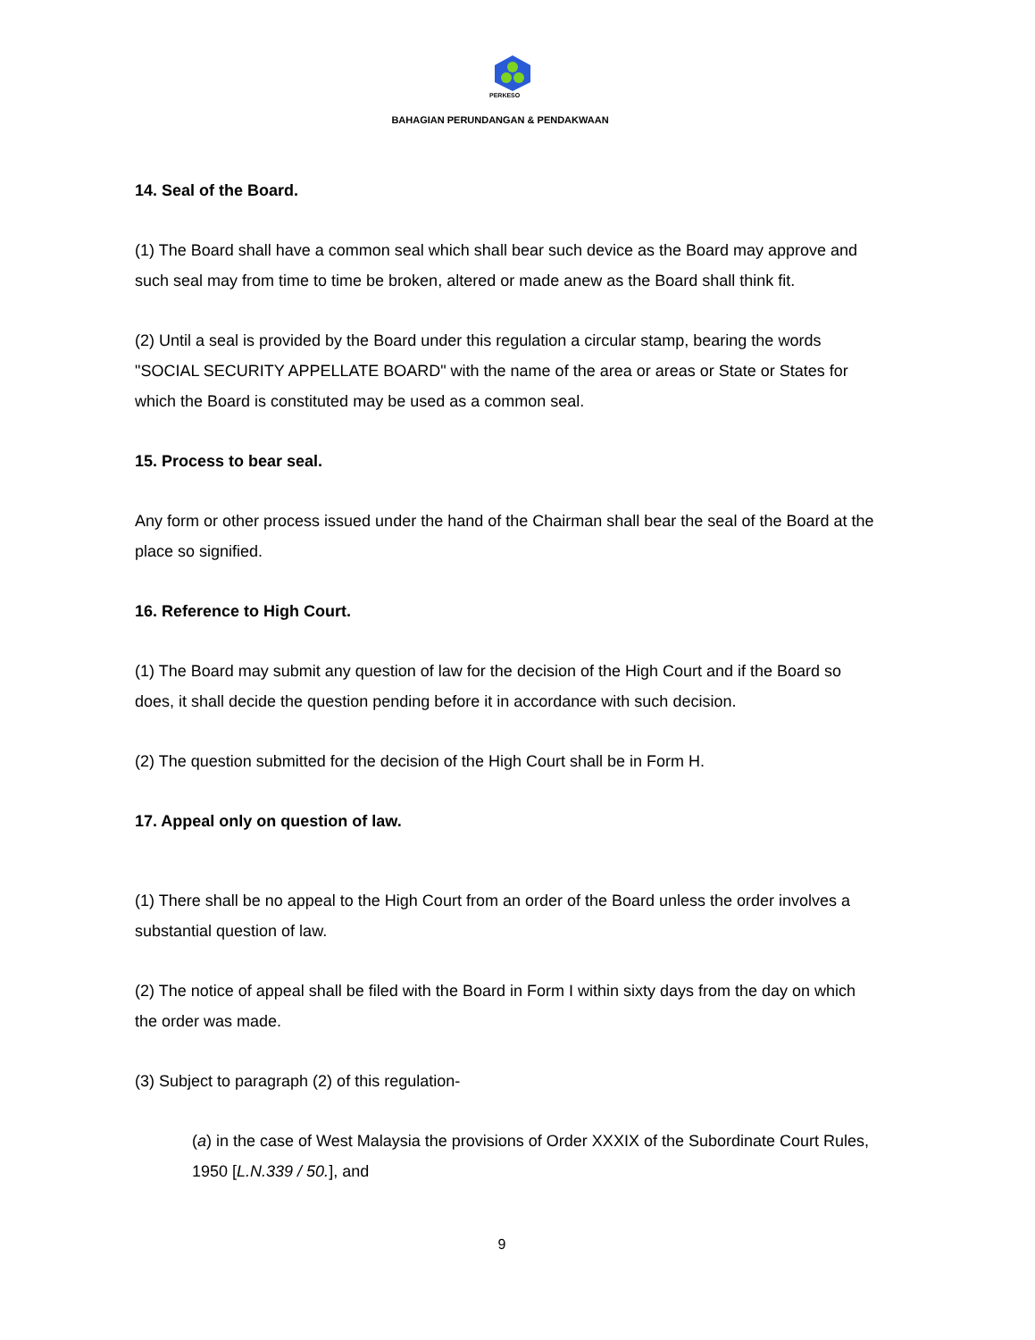PERKESO
BAHAGIAN PERUNDANGAN & PENDAKWAAN
14. Seal of the Board.
(1) The Board shall have a common seal which shall bear such device as the Board may approve and such seal may from time to time be broken, altered or made anew as the Board shall think fit.
(2) Until a seal is provided by the Board under this regulation a circular stamp, bearing the words "SOCIAL SECURITY APPELLATE BOARD" with the name of the area or areas or State or States for which the Board is constituted may be used as a common seal.
15. Process to bear seal.
Any form or other process issued under the hand of the Chairman shall bear the seal of the Board at the place so signified.
16. Reference to High Court.
(1) The Board may submit any question of law for the decision of the High Court and if the Board so does, it shall decide the question pending before it in accordance with such decision.
(2) The question submitted for the decision of the High Court shall be in Form H.
17. Appeal only on question of law.
(1) There shall be no appeal to the High Court from an order of the Board unless the order involves a substantial question of law.
(2) The notice of appeal shall be filed with the Board in Form I within sixty days from the day on which the order was made.
(3) Subject to paragraph (2) of this regulation-
(a) in the case of West Malaysia the provisions of Order XXXIX of the Subordinate Court Rules, 1950 [L.N.339 / 50.], and
9